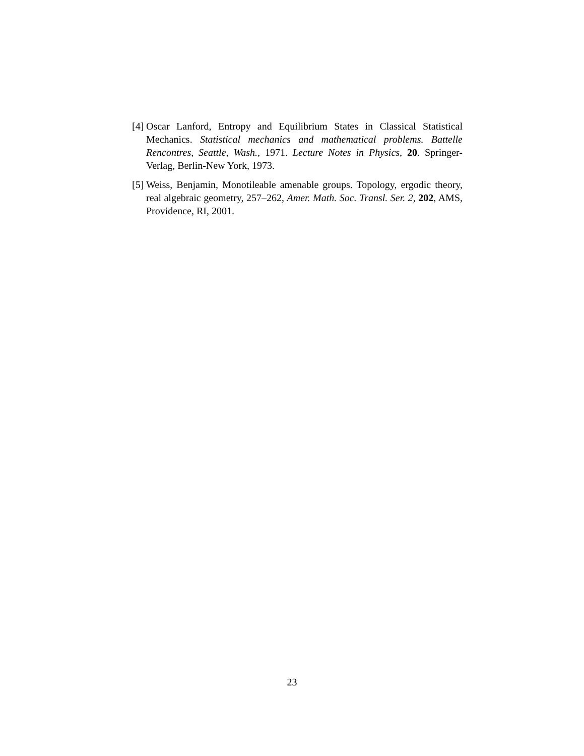[4]
Oscar Lanford, Entropy and Equilibrium States in Classical Statistical Mechanics. Statistical mechanics and mathematical problems. Battelle Rencontres, Seattle, Wash., 1971. Lecture Notes in Physics, 20. Springer-Verlag, Berlin-New York, 1973.
[5]
Weiss, Benjamin, Monotileable amenable groups. Topology, ergodic theory, real algebraic geometry, 257–262, Amer. Math. Soc. Transl. Ser. 2, 202, AMS, Providence, RI, 2001.
23